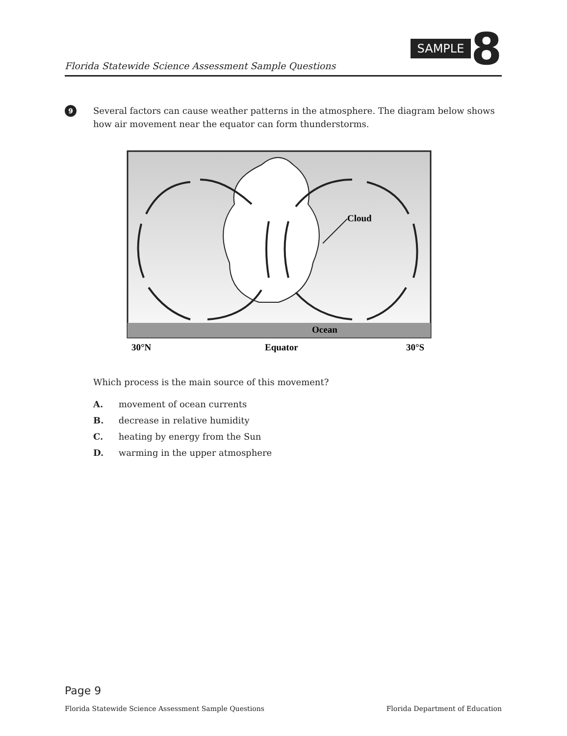Florida Statewide Science Assessment Sample Questions
SAMPLE 8
9
Several factors can cause weather patterns in the atmosphere. The diagram below shows how air movement near the equator can form thunderstorms.
Cloud
Ocean
30°N
Equator
30°S
Which process is the main source of this movement?
A. movement of ocean currents
B. decrease in relative humidity
C. heating by energy from the Sun
D. warming in the upper atmosphere
Page 9
Florida Statewide Science Assessment Sample Questions Florida Department of Education